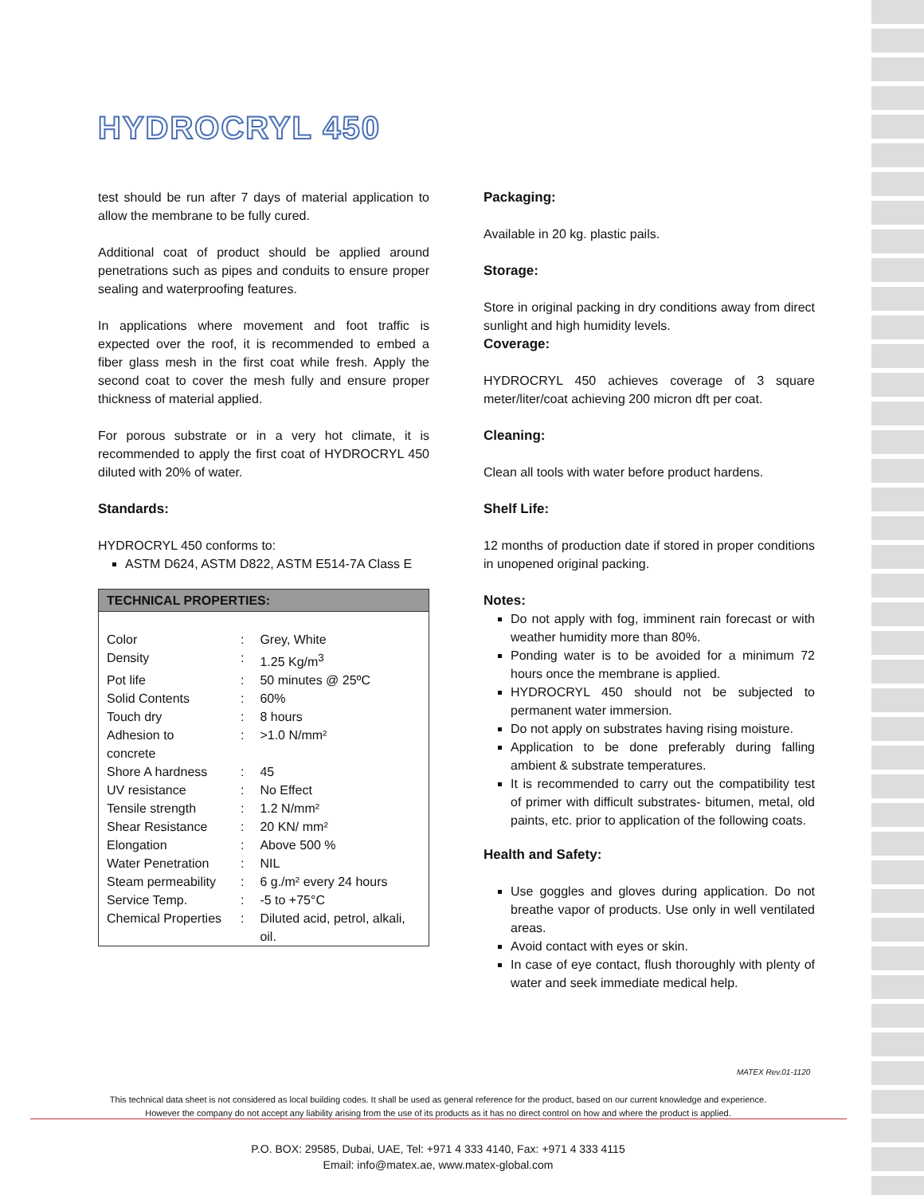HYDROCRYL 450
test should be run after 7 days of material application to allow the membrane to be fully cured.
Additional coat of product should be applied around penetrations such as pipes and conduits to ensure proper sealing and waterproofing features.
In applications where movement and foot traffic is expected over the roof, it is recommended to embed a fiber glass mesh in the first coat while fresh. Apply the second coat to cover the mesh fully and ensure proper thickness of material applied.
For porous substrate or in a very hot climate, it is recommended to apply the first coat of HYDROCRYL 450 diluted with 20% of water.
Standards:
HYDROCRYL 450 conforms to:
ASTM D624, ASTM D822, ASTM E514-7A Class E
| TECHNICAL PROPERTIES: | | |
| --- | --- | --- |
| Color | : | Grey, White |
| Density | : | 1.25 Kg/m<sup>3</sup> |
| Pot life | : | 50 minutes @ 25ºC |
| Solid Contents | : | 60% |
| Touch dry | : | 8 hours |
| Adhesion to concrete | : | >1.0 N/mm² |
| Shore A hardness | : | 45 |
| UV resistance | : | No Effect |
| Tensile strength | : | 1.2 N/mm² |
| Shear Resistance | : | 20 KN/ mm² |
| Elongation | : | Above 500 % |
| Water Penetration | : | NIL |
| Steam permeability | : | 6 g./m² every 24 hours |
| Service Temp. | : | -5 to +75°C |
| Chemical Properties | : | Diluted acid, petrol, alkali, oil. |
Packaging:
Available in 20 kg. plastic pails.
Storage:
Store in original packing in dry conditions away from direct sunlight and high humidity levels.
Coverage:
HYDROCRYL 450 achieves coverage of 3 square meter/liter/coat achieving 200 micron dft per coat.
Cleaning:
Clean all tools with water before product hardens.
Shelf Life:
12 months of production date if stored in proper conditions in unopened original packing.
Notes:
Do not apply with fog, imminent rain forecast or with weather humidity more than 80%.
Ponding water is to be avoided for a minimum 72 hours once the membrane is applied.
HYDROCRYL 450 should not be subjected to permanent water immersion.
Do not apply on substrates having rising moisture.
Application to be done preferably during falling ambient & substrate temperatures.
It is recommended to carry out the compatibility test of primer with difficult substrates- bitumen, metal, old paints, etc. prior to application of the following coats.
Health and Safety:
Use goggles and gloves during application. Do not breathe vapor of products. Use only in well ventilated areas.
Avoid contact with eyes or skin.
In case of eye contact, flush thoroughly with plenty of water and seek immediate medical help.
MATEX Rev.01-1120
This technical data sheet is not considered as local building codes. It shall be used as general reference for the product, based on our current knowledge and experience.
However the company do not accept any liability arising from the use of its products as it has no direct control on how and where the product is applied.
P.O. BOX: 29585, Dubai, UAE, Tel: +971 4 333 4140, Fax: +971 4 333 4115
Email: info@matex.ae, www.matex-global.com